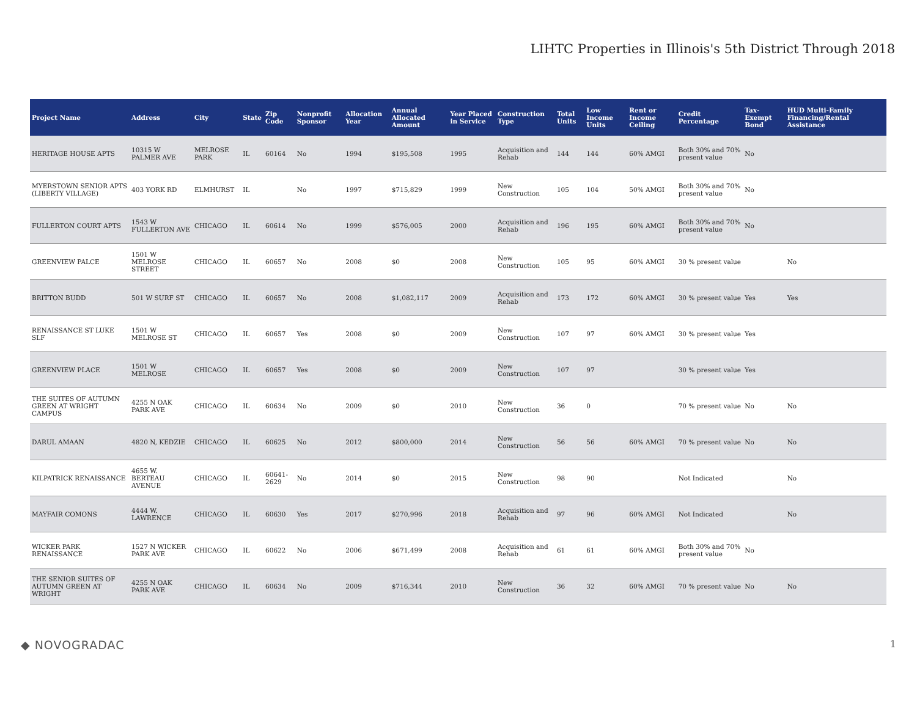LIHTC Properties in Illinois's 5th District Through 2018
| Project Name | Address | City | State | Zip Code | Nonprofit Sponsor | Allocation Year | Annual Allocated Amount | Year Placed in Service | Construction Type | Total Units | Low Income Units | Rent or Income Ceiling | Credit Percentage | Tax-Exempt Bond | HUD Multi-Family Financing/Rental Assistance |
| --- | --- | --- | --- | --- | --- | --- | --- | --- | --- | --- | --- | --- | --- | --- | --- |
| HERITAGE HOUSE APTS | 10315 W PALMER AVE | MELROSE PARK | IL | 60164 | No | 1994 | $195,508 | 1995 | Acquisition and Rehab | 144 | 144 | 60% AMGI | Both 30% and 70% present value | No | |
| MYERSTOWN SENIOR APTS (LIBERTY VILLAGE) | 403 YORK RD | ELMHURST | IL | | No | 1997 | $715,829 | 1999 | New Construction | 105 | 104 | 50% AMGI | Both 30% and 70% present value | No | |
| FULLERTON COURT APTS | 1543 W FULLERTON AVE | CHICAGO | IL | 60614 | No | 1999 | $576,005 | 2000 | Acquisition and Rehab | 196 | 195 | 60% AMGI | Both 30% and 70% present value | No | |
| GREENVIEW PALCE | 1501 W MELROSE STREET | CHICAGO | IL | 60657 | No | 2008 | $0 | 2008 | New Construction | 105 | 95 | 60% AMGI | 30 % present value | | No |
| BRITTON BUDD | 501 W SURF ST | CHICAGO | IL | 60657 | No | 2008 | $1,082,117 | 2009 | Acquisition and Rehab | 173 | 172 | 60% AMGI | 30 % present value | Yes | Yes |
| RENAISSANCE ST LUKE SLF | 1501 W MELROSE ST | CHICAGO | IL | 60657 | Yes | 2008 | $0 | 2009 | New Construction | 107 | 97 | 60% AMGI | 30 % present value | Yes | |
| GREENVIEW PLACE | 1501 W MELROSE | CHICAGO | IL | 60657 | Yes | 2008 | $0 | 2009 | New Construction | 107 | 97 | | 30 % present value | Yes | |
| THE SUITES OF AUTUMN GREEN AT WRIGHT CAMPUS | 4255 N OAK PARK AVE | CHICAGO | IL | 60634 | No | 2009 | $0 | 2010 | New Construction | 36 | 0 | | 70 % present value | No | No |
| DARUL AMAAN | 4820 N, KEDZIE | CHICAGO | IL | 60625 | No | 2012 | $800,000 | 2014 | New Construction | 56 | 56 | 60% AMGI | 70 % present value | No | No |
| KILPATRICK RENAISSANCE | 4655 W. BERTEAU AVENUE | CHICAGO | IL | 60641-2629 | No | 2014 | $0 | 2015 | New Construction | 98 | 90 | | Not Indicated | | No |
| MAYFAIR COMONS | 4444 W. LAWRENCE | CHICAGO | IL | 60630 | Yes | 2017 | $270,996 | 2018 | Acquisition and Rehab | 97 | 96 | 60% AMGI | Not Indicated | | No |
| WICKER PARK RENAISSANCE | 1527 N WICKER PARK AVE | CHICAGO | IL | 60622 | No | 2006 | $671,499 | 2008 | Acquisition and Rehab | 61 | 61 | 60% AMGI | Both 30% and 70% present value | No | |
| THE SENIOR SUITES OF AUTUMN GREEN AT WRIGHT | 4255 N OAK PARK AVE | CHICAGO | IL | 60634 | No | 2009 | $716,344 | 2010 | New Construction | 36 | 32 | 60% AMGI | 70 % present value | No | No |
◆ NOVOGRADAC 1